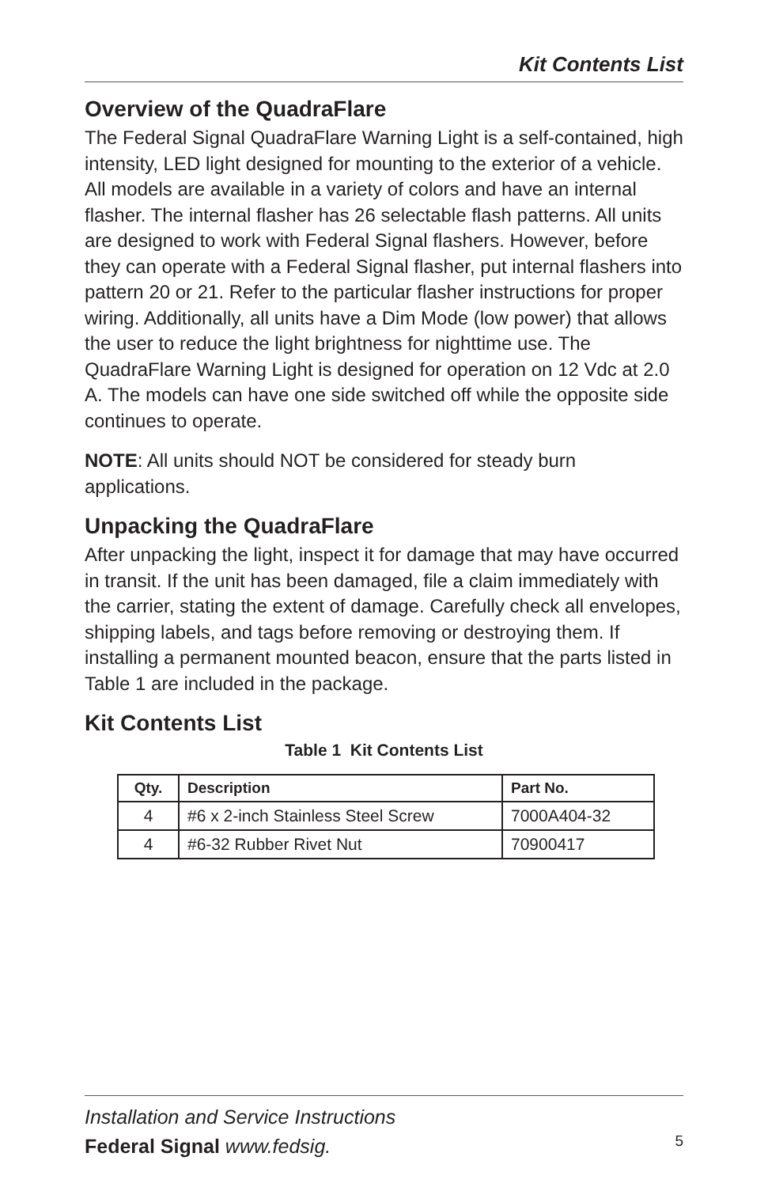Kit Contents List
Overview of the QuadraFlare
The Federal Signal QuadraFlare Warning Light is a self-contained, high intensity, LED light designed for mounting to the exterior of a vehicle. All models are available in a variety of colors and have an internal flasher. The internal flasher has 26 selectable flash patterns. All units are designed to work with Federal Signal flashers. However, before they can operate with a Federal Signal flasher, put internal flashers into pattern 20 or 21. Refer to the particular flasher instructions for proper wiring. Additionally, all units have a Dim Mode (low power) that allows the user to reduce the light brightness for nighttime use. The QuadraFlare Warning Light is designed for operation on 12 Vdc at 2.0 A. The models can have one side switched off while the opposite side continues to operate.
NOTE: All units should NOT be considered for steady burn applications.
Unpacking the QuadraFlare
After unpacking the light, inspect it for damage that may have occurred in transit. If the unit has been damaged, file a claim immediately with the carrier, stating the extent of damage. Carefully check all envelopes, shipping labels, and tags before removing or destroying them. If installing a permanent mounted beacon, ensure that the parts listed in Table 1 are included in the package.
Kit Contents List
Table 1 Kit Contents List
| Qty. | Description | Part No. |
| --- | --- | --- |
| 4 | #6 x 2-inch Stainless Steel Screw | 7000A404-32 |
| 4 | #6-32 Rubber Rivet Nut | 70900417 |
Installation and Service Instructions
Federal Signal www.fedsig.
5